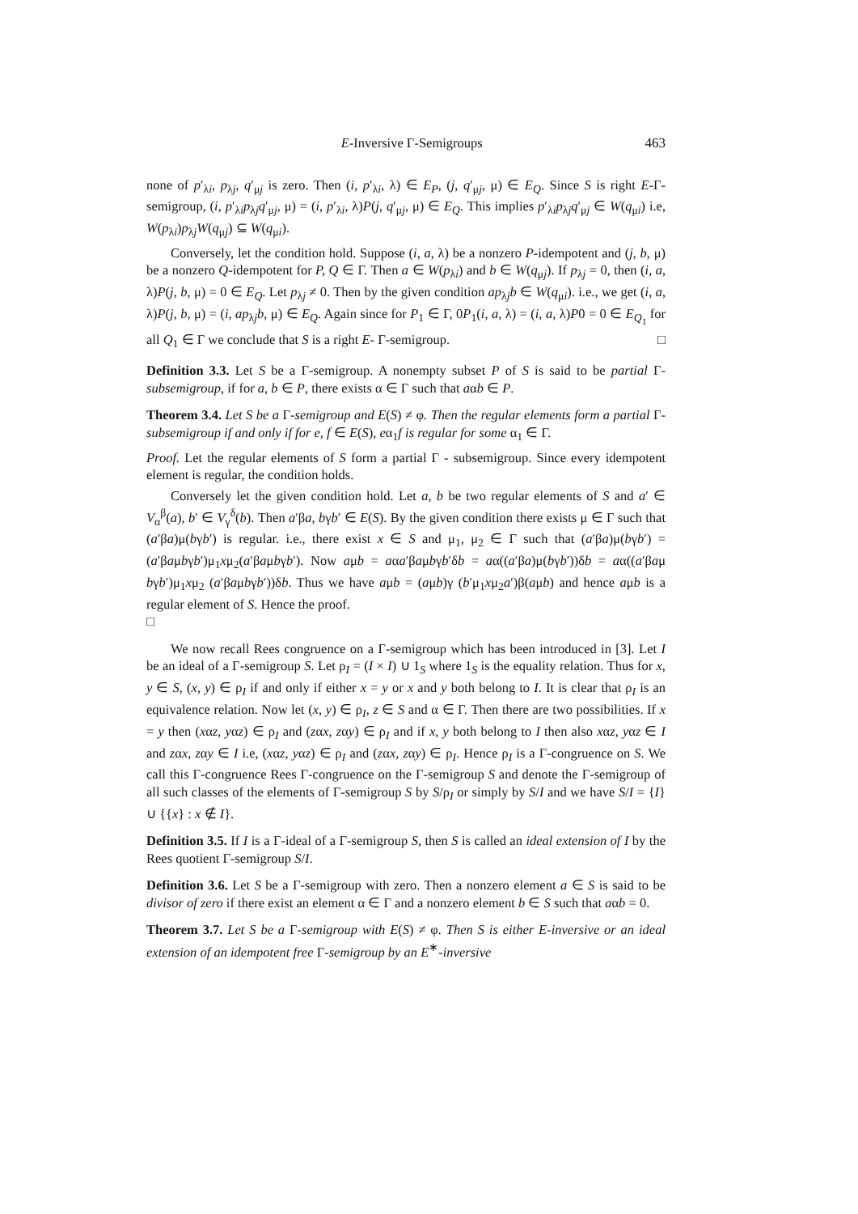E-Inversive Γ-Semigroups 463
none of p′<sub>λi</sub>, p<sub>λj</sub>, q′<sub>μj</sub> is zero. Then (i, p′<sub>λi</sub>, λ) ∈ E<sub>P</sub>, (j, q′<sub>μj</sub>, μ) ∈ E<sub>Q</sub>. Since S is right E-Γ-semigroup, (i, p′<sub>λi</sub>p<sub>λj</sub>q′<sub>μj</sub>, μ) = (i, p′<sub>λi</sub>, λ)P(j, q′<sub>μj</sub>, μ) ∈ E<sub>Q</sub>. This implies p′<sub>λi</sub>p<sub>λj</sub>q′<sub>μj</sub> ∈ W(q<sub>μi</sub>) i.e, W(p<sub>λi</sub>)p<sub>λj</sub>W(q<sub>μj</sub>) ⊆ W(q<sub>μi</sub>).
Conversely, let the condition hold. Suppose (i, a, λ) be a nonzero P-idempotent and (j, b, μ) be a nonzero Q-idempotent for P, Q ∈ Γ. Then a ∈ W(p<sub>λi</sub>) and b ∈ W(q<sub>μj</sub>). If p<sub>λj</sub> = 0, then (i, a, λ)P(j, b, μ) = 0 ∈ E<sub>Q</sub>. Let p<sub>λj</sub> ≠ 0. Then by the given condition ap<sub>λj</sub>b ∈ W(q<sub>μi</sub>). i.e., we get (i, a, λ)P(j, b, μ) = (i, ap<sub>λj</sub>b, μ) ∈ E<sub>Q</sub>. Again since for P<sub>1</sub> ∈ Γ, 0P<sub>1</sub>(i, a, λ) = (i, a, λ)P0 = 0 ∈ E<sub>Q<sub>1</sub></sub> for all Q<sub>1</sub> ∈ Γ we conclude that S is a right E- Γ-semigroup. □
Definition 3.3. Let S be a Γ-semigroup. A nonempty subset P of S is said to be partial Γ-subsemigroup, if for a, b ∈ P, there exists α ∈ Γ such that aαb ∈ P.
Theorem 3.4. Let S be a Γ-semigroup and E(S) ≠ φ. Then the regular elements form a partial Γ-subsemigroup if and only if for e, f ∈ E(S), eα<sub>1</sub>f is regular for some α<sub>1</sub> ∈ Γ.
Proof. Let the regular elements of S form a partial Γ - subsemigroup. Since every idempotent element is regular, the condition holds.
Conversely let the given condition hold. Let a, b be two regular elements of S and a′ ∈ V<sub>α</sub><sup>β</sup>(a), b′ ∈ V<sub>γ</sub><sup>δ</sup>(b). Then a′βa, bγb′ ∈ E(S). By the given condition there exists μ ∈ Γ such that (a′βa)μ(bγb′) is regular. i.e., there exist x ∈ S and μ<sub>1</sub>, μ<sub>2</sub> ∈ Γ such that (a′βa)μ(bγb′) = (a′βaμbγb′)μ<sub>1</sub>xμ<sub>2</sub>(a′βaμbγb′). Now aμb = aαa′βaμbγb′δb = aα((a′βa)μ(bγb′))δb = aα((a′βaμ bγb′)μ<sub>1</sub>xμ<sub>2</sub> (a′βaμbγb′))δb. Thus we have aμb = (aμb)γ (b′μ<sub>1</sub>xμ<sub>2</sub>a′)β(aμb) and hence aμb is a regular element of S. Hence the proof.
□
We now recall Rees congruence on a Γ-semigroup which has been introduced in [3]. Let I be an ideal of a Γ-semigroup S. Let ρ<sub>I</sub> = (I × I) ∪ 1<sub>S</sub> where 1<sub>S</sub> is the equality relation. Thus for x, y ∈ S, (x, y) ∈ ρ<sub>I</sub> if and only if either x = y or x and y both belong to I. It is clear that ρ<sub>I</sub> is an equivalence relation. Now let (x, y) ∈ ρ<sub>I</sub>, z ∈ S and α ∈ Γ. Then there are two possibilities. If x = y then (xαz, yαz) ∈ ρ<sub>I</sub> and (zαx, zαy) ∈ ρ<sub>I</sub> and if x, y both belong to I then also xαz, yαz ∈ I and zαx, zαy ∈ I i.e, (xαz, yαz) ∈ ρ<sub>I</sub> and (zαx, zαy) ∈ ρ<sub>I</sub>. Hence ρ<sub>I</sub> is a Γ-congruence on S. We call this Γ-congruence Rees Γ-congruence on the Γ-semigroup S and denote the Γ-semigroup of all such classes of the elements of Γ-semigroup S by S/ρ<sub>I</sub> or simply by S/I and we have S/I = {I} ∪ {{x} : x ∉ I}.
Definition 3.5. If I is a Γ-ideal of a Γ-semigroup S, then S is called an ideal extension of I by the Rees quotient Γ-semigroup S/I.
Definition 3.6. Let S be a Γ-semigroup with zero. Then a nonzero element a ∈ S is said to be divisor of zero if there exist an element α ∈ Γ and a nonzero element b ∈ S such that aαb = 0.
Theorem 3.7. Let S be a Γ-semigroup with E(S) ≠ φ. Then S is either E-inversive or an ideal extension of an idempotent free Γ-semigroup by an E<sup>∗</sup>-inversive